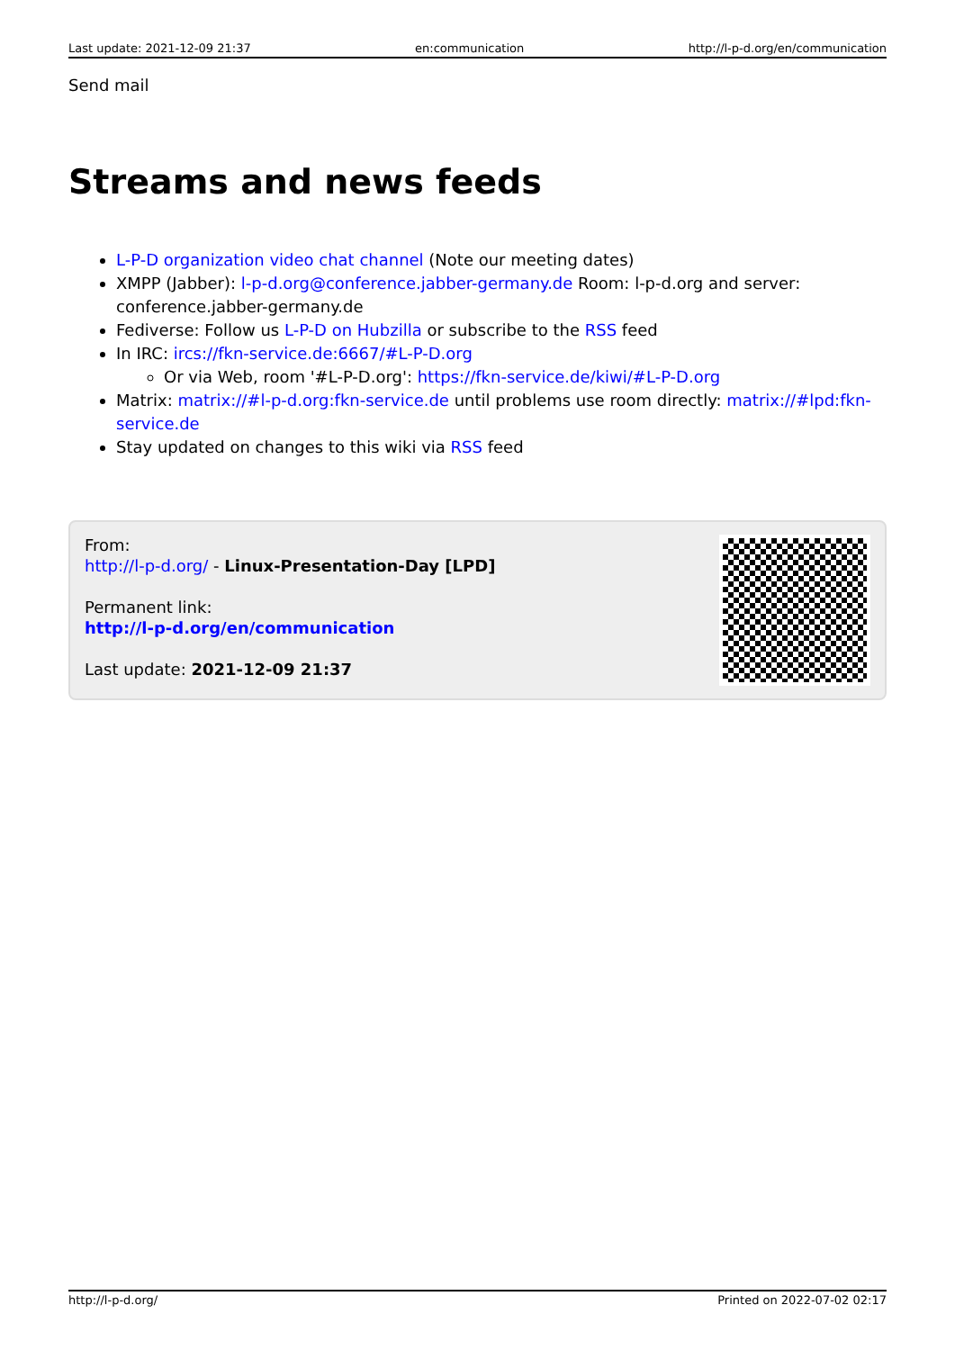Last update: 2021-12-09 21:37 en:communication http://l-p-d.org/en/communication
Send mail
Streams and news feeds
L-P-D organization video chat channel (Note our meeting dates)
XMPP (Jabber): l-p-d.org@conference.jabber-germany.de Room: l-p-d.org and server: conference.jabber-germany.de
Fediverse: Follow us L-P-D on Hubzilla or subscribe to the RSS feed
In IRC: ircs://fkn-service.de:6667/#L-P-D.org
Or via Web, room '#L-P-D.org': https://fkn-service.de/kiwi/#L-P-D.org
Matrix: matrix://#l-p-d.org:fkn-service.de until problems use room directly: matrix://#lpd:fkn-service.de
Stay updated on changes to this wiki via RSS feed
From:
http://l-p-d.org/ - Linux-Presentation-Day [LPD]
Permanent link:
http://l-p-d.org/en/communication
Last update: 2021-12-09 21:37
http://l-p-d.org/ Printed on 2022-07-02 02:17